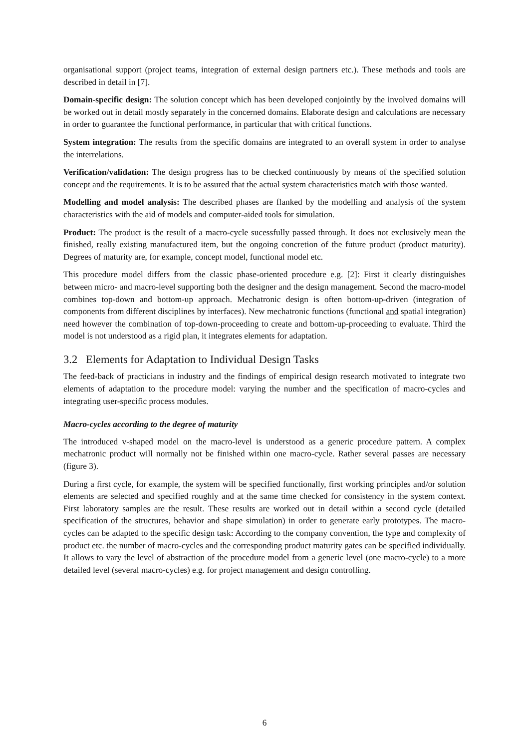organisational support (project teams, integration of external design partners etc.). These methods and tools are described in detail in [7].
Domain-specific design: The solution concept which has been developed conjointly by the involved domains will be worked out in detail mostly separately in the concerned domains. Elaborate design and calculations are necessary in order to guarantee the functional performance, in particular that with critical functions.
System integration: The results from the specific domains are integrated to an overall system in order to analyse the interrelations.
Verification/validation: The design progress has to be checked continuously by means of the specified solution concept and the requirements. It is to be assured that the actual system characteristics match with those wanted.
Modelling and model analysis: The described phases are flanked by the modelling and analysis of the system characteristics with the aid of models and computer-aided tools for simulation.
Product: The product is the result of a macro-cycle sucessfully passed through. It does not exclusively mean the finished, really existing manufactured item, but the ongoing concretion of the future product (product maturity). Degrees of maturity are, for example, concept model, functional model etc.
This procedure model differs from the classic phase-oriented procedure e.g. [2]: First it clearly distinguishes between micro- and macro-level supporting both the designer and the design management. Second the macro-model combines top-down and bottom-up approach. Mechatronic design is often bottom-up-driven (integration of components from different disciplines by interfaces). New mechatronic functions (functional and spatial integration) need however the combination of top-down-proceeding to create and bottom-up-proceeding to evaluate. Third the model is not understood as a rigid plan, it integrates elements for adaptation.
3.2 Elements for Adaptation to Individual Design Tasks
The feed-back of practicians in industry and the findings of empirical design research motivated to integrate two elements of adaptation to the procedure model: varying the number and the specification of macro-cycles and integrating user-specific process modules.
Macro-cycles according to the degree of maturity
The introduced v-shaped model on the macro-level is understood as a generic procedure pattern. A complex mechatronic product will normally not be finished within one macro-cycle. Rather several passes are necessary (figure 3).
During a first cycle, for example, the system will be specified functionally, first working principles and/or solution elements are selected and specified roughly and at the same time checked for consistency in the system context. First laboratory samples are the result. These results are worked out in detail within a second cycle (detailed specification of the structures, behavior and shape simulation) in order to generate early prototypes. The macro-cycles can be adapted to the specific design task: According to the company convention, the type and complexity of product etc. the number of macro-cycles and the corresponding product maturity gates can be specified individually. It allows to vary the level of abstraction of the procedure model from a generic level (one macro-cycle) to a more detailed level (several macro-cycles) e.g. for project management and design controlling.
6